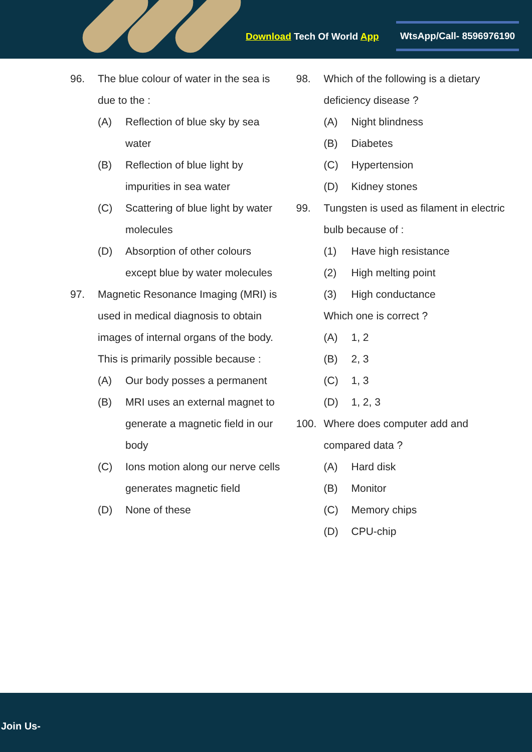Download Tech Of World App
WtsApp/Call- 8596976190
96. The blue colour of water in the sea is due to the :
(A) Reflection of blue sky by sea water
(B) Reflection of blue light by impurities in sea water
(C) Scattering of blue light by water molecules
(D) Absorption of other colours except blue by water molecules
97. Magnetic Resonance Imaging (MRI) is used in medical diagnosis to obtain images of internal organs of the body. This is primarily possible because :
(A) Our body posses a permanent
(B) MRI uses an external magnet to generate a magnetic field in our body
(C) Ions motion along our nerve cells generates magnetic field
(D) None of these
98. Which of the following is a dietary deficiency disease ?
(A) Night blindness
(B) Diabetes
(C) Hypertension
(D) Kidney stones
99. Tungsten is used as filament in electric bulb because of :
(1) Have high resistance
(2) High melting point
(3) High conductance
Which one is correct ?
(A) 1, 2
(B) 2, 3
(C) 1, 3
(D) 1, 2, 3
100. Where does computer add and compared data ?
(A) Hard disk
(B) Monitor
(C) Memory chips
(D) CPU-chip
Join Us-